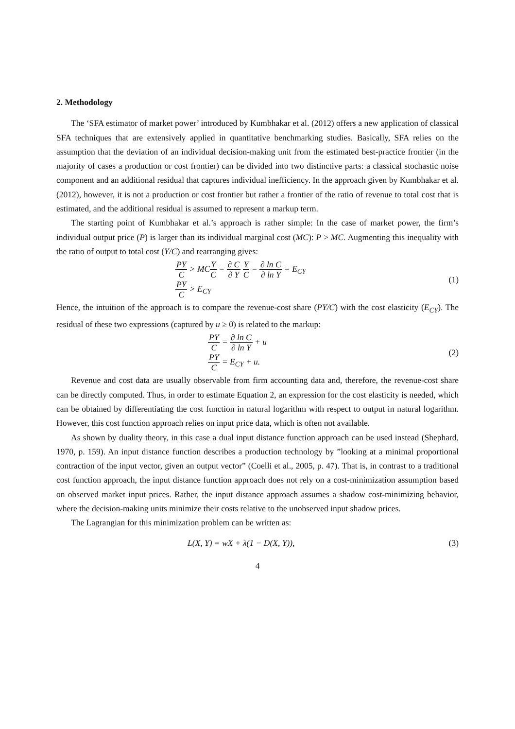2. Methodology
The ‘SFA estimator of market power’ introduced by Kumbhakar et al. (2012) offers a new application of classical SFA techniques that are extensively applied in quantitative benchmarking studies. Basically, SFA relies on the assumption that the deviation of an individual decision-making unit from the estimated best-practice frontier (in the majority of cases a production or cost frontier) can be divided into two distinctive parts: a classical stochastic noise component and an additional residual that captures individual inefficiency. In the approach given by Kumbhakar et al. (2012), however, it is not a production or cost frontier but rather a frontier of the ratio of revenue to total cost that is estimated, and the additional residual is assumed to represent a markup term.
The starting point of Kumbhakar et al.’s approach is rather simple: In the case of market power, the firm’s individual output price (P) is larger than its individual marginal cost (MC): P > MC. Augmenting this inequality with the ratio of output to total cost (Y/C) and rearranging gives:
PY C > MCY C = ∂ C ∂ Y Y C = ∂ ln C ∂ ln Y = E<sub>CY</sub>
PY C > E<sub>CY</sub>
(1)
Hence, the intuition of the approach is to compare the revenue-cost share (PY/C) with the cost elasticity (E<sub>CY</sub>). The residual of these two expressions (captured by u ≥ 0) is related to the markup:
PY C = ∂ ln C ∂ ln Y + u
PY C = E<sub>CY</sub> + u.
(2)
Revenue and cost data are usually observable from firm accounting data and, therefore, the revenue-cost share can be directly computed. Thus, in order to estimate Equation 2, an expression for the cost elasticity is needed, which can be obtained by differentiating the cost function in natural logarithm with respect to output in natural logarithm. However, this cost function approach relies on input price data, which is often not available.
As shown by duality theory, in this case a dual input distance function approach can be used instead (Shephard, 1970, p. 159). An input distance function describes a production technology by ”looking at a minimal proportional contraction of the input vector, given an output vector” (Coelli et al., 2005, p. 47). That is, in contrast to a traditional cost function approach, the input distance function approach does not rely on a cost-minimization assumption based on observed market input prices. Rather, the input distance approach assumes a shadow cost-minimizing behavior, where the decision-making units minimize their costs relative to the unobserved input shadow prices.
The Lagrangian for this minimization problem can be written as:
L(X, Y) = wX + λ(1 − D(X, Y)), (3)
4